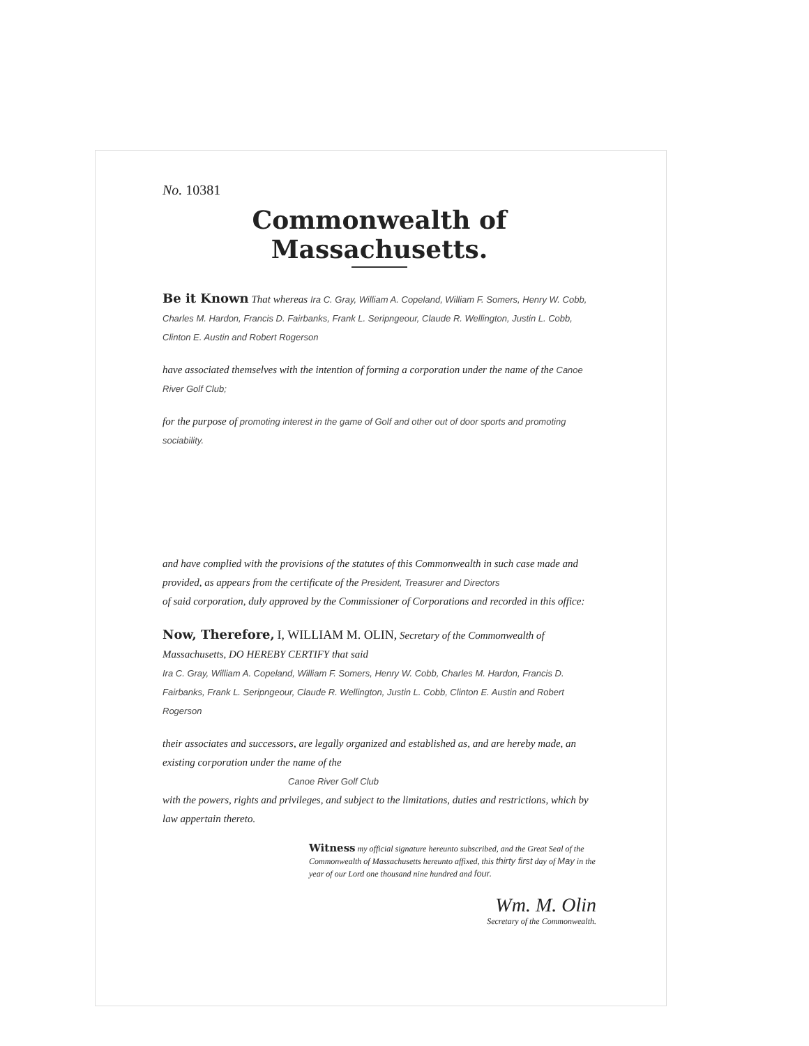No. 10381
Commonwealth of Massachusetts.
Be it Known That whereas Ira C. Gray, William A. Copeland, William F. Somers, Henry W. Cobb, Charles M. Hardon, Francis D. Fairbanks, Frank L. Seripngeour, Claude R. Wellington, Justin L. Cobb, Clinton E. Austin and Robert Rogerson
have associated themselves with the intention of forming a corporation under the name of the Canoe River Golf Club;
for the purpose of promoting interest in the game of Golf and other out of door sports and promoting sociability.
and have complied with the provisions of the statutes of this Commonwealth in such case made and provided, as appears from the certificate of the President, Treasurer and Directors
of said corporation, duly approved by the Commissioner of Corporations and recorded in this office:
Now, Therefore, I, WILLIAM M. OLIN, Secretary of the Commonwealth of Massachusetts, DO HEREBY CERTIFY that said
Ira C. Gray, William A. Copeland, William F. Somers, Henry W. Cobb, Charles M. Hardon, Francis D. Fairbanks, Frank L. Seripngeour, Claude R. Wellington, Justin L. Cobb, Clinton E. Austin and Robert Rogerson
their associates and successors, are legally organized and established as, and are hereby made, an existing corporation under the name of the
Canoe River Golf Club
with the powers, rights and privileges, and subject to the limitations, duties and restrictions, which by law appertain thereto.
Witness my official signature hereunto subscribed, and the Great Seal of the Commonwealth of Massachusetts hereunto affixed, this thirty first day of May in the year of our Lord one thousand nine hundred and four.
Wm. M. Olin
Secretary of the Commonwealth.